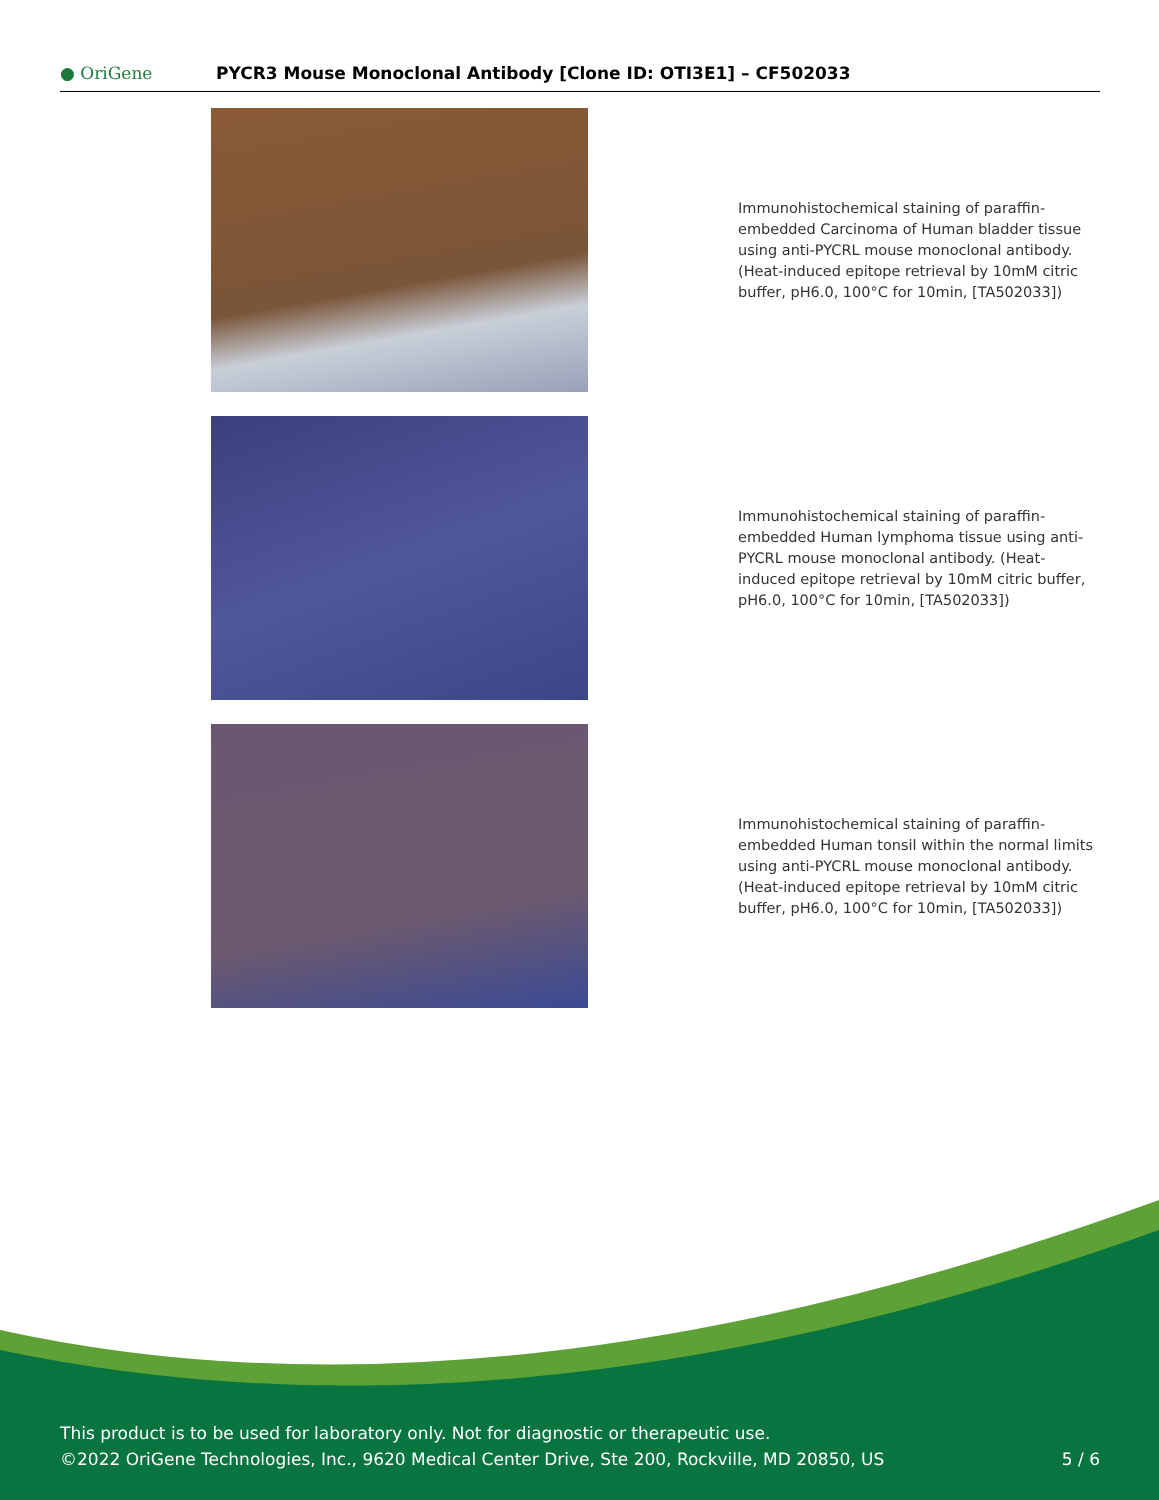● OriGene
PYCR3 Mouse Monoclonal Antibody [Clone ID: OTI3E1] – CF502033
Immunohistochemical staining of paraffin-embedded Carcinoma of Human bladder tissue using anti-PYCRL mouse monoclonal antibody. (Heat-induced epitope retrieval by 10mM citric buffer, pH6.0, 100°C for 10min, [TA502033])
Immunohistochemical staining of paraffin-embedded Human lymphoma tissue using anti-PYCRL mouse monoclonal antibody. (Heat-induced epitope retrieval by 10mM citric buffer, pH6.0, 100°C for 10min, [TA502033])
Immunohistochemical staining of paraffin-embedded Human tonsil within the normal limits using anti-PYCRL mouse monoclonal antibody. (Heat-induced epitope retrieval by 10mM citric buffer, pH6.0, 100°C for 10min, [TA502033])
This product is to be used for laboratory only. Not for diagnostic or therapeutic use.
©2022 OriGene Technologies, Inc., 9620 Medical Center Drive, Ste 200, Rockville, MD 20850, US
5 / 6